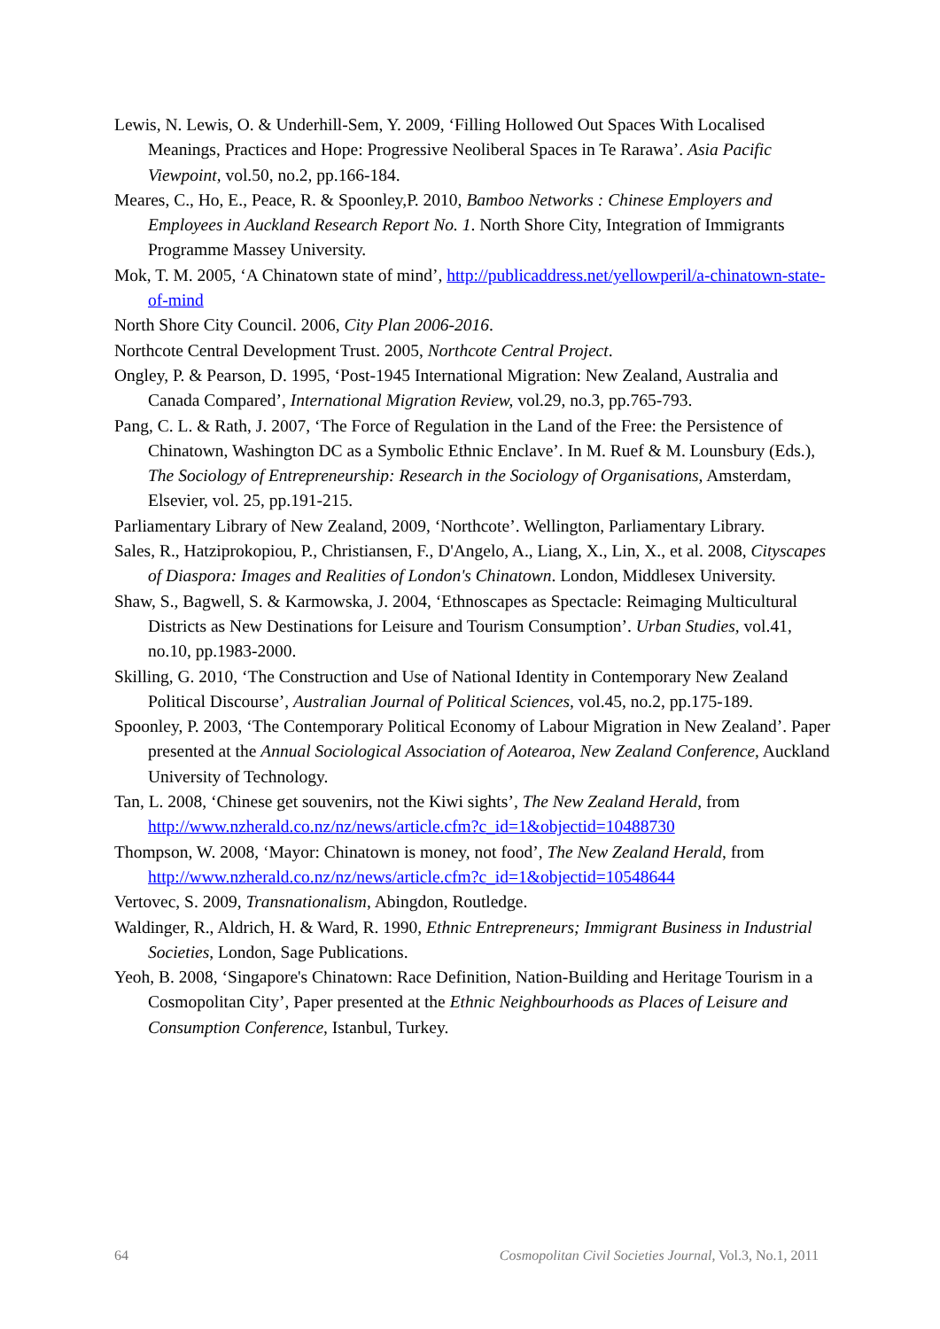Lewis, N. Lewis, O. & Underhill-Sem, Y. 2009, ‘Filling Hollowed Out Spaces With Localised Meanings, Practices and Hope: Progressive Neoliberal Spaces in Te Rarawa’. Asia Pacific Viewpoint, vol.50, no.2, pp.166-184.
Meares, C., Ho, E., Peace, R. & Spoonley,P. 2010, Bamboo Networks : Chinese Employers and Employees in Auckland Research Report No. 1. North Shore City, Integration of Immigrants Programme Massey University.
Mok, T. M. 2005, ‘A Chinatown state of mind’, http://publicaddress.net/yellowperil/a-chinatown-state-of-mind
North Shore City Council. 2006, City Plan 2006-2016.
Northcote Central Development Trust. 2005, Northcote Central Project.
Ongley, P. & Pearson, D. 1995, ‘Post-1945 International Migration: New Zealand, Australia and Canada Compared’, International Migration Review, vol.29, no.3, pp.765-793.
Pang, C. L. & Rath, J. 2007, ‘The Force of Regulation in the Land of the Free: the Persistence of Chinatown, Washington DC as a Symbolic Ethnic Enclave’. In M. Ruef & M. Lounsbury (Eds.), The Sociology of Entrepreneurship: Research in the Sociology of Organisations, Amsterdam, Elsevier, vol. 25, pp.191-215.
Parliamentary Library of New Zealand, 2009, ‘Northcote’. Wellington, Parliamentary Library.
Sales, R., Hatziprokopiou, P., Christiansen, F., D'Angelo, A., Liang, X., Lin, X., et al. 2008, Cityscapes of Diaspora: Images and Realities of London's Chinatown. London, Middlesex University.
Shaw, S., Bagwell, S. & Karmowska, J. 2004, ‘Ethnoscapes as Spectacle: Reimaging Multicultural Districts as New Destinations for Leisure and Tourism Consumption’. Urban Studies, vol.41, no.10, pp.1983-2000.
Skilling, G. 2010, ‘The Construction and Use of National Identity in Contemporary New Zealand Political Discourse’, Australian Journal of Political Sciences, vol.45, no.2, pp.175-189.
Spoonley, P. 2003, ‘The Contemporary Political Economy of Labour Migration in New Zealand’. Paper presented at the Annual Sociological Association of Aotearoa, New Zealand Conference, Auckland University of Technology.
Tan, L. 2008, ‘Chinese get souvenirs, not the Kiwi sights’, The New Zealand Herald, from http://www.nzherald.co.nz/nz/news/article.cfm?c_id=1&objectid=10488730
Thompson, W. 2008, ‘Mayor: Chinatown is money, not food’, The New Zealand Herald, from http://www.nzherald.co.nz/nz/news/article.cfm?c_id=1&objectid=10548644
Vertovec, S. 2009, Transnationalism, Abingdon, Routledge.
Waldinger, R., Aldrich, H. & Ward, R. 1990, Ethnic Entrepreneurs; Immigrant Business in Industrial Societies, London, Sage Publications.
Yeoh, B. 2008, ‘Singapore's Chinatown: Race Definition, Nation-Building and Heritage Tourism in a Cosmopolitan City’, Paper presented at the Ethnic Neighbourhoods as Places of Leisure and Consumption Conference, Istanbul, Turkey.
64 Cosmopolitan Civil Societies Journal, Vol.3, No.1, 2011